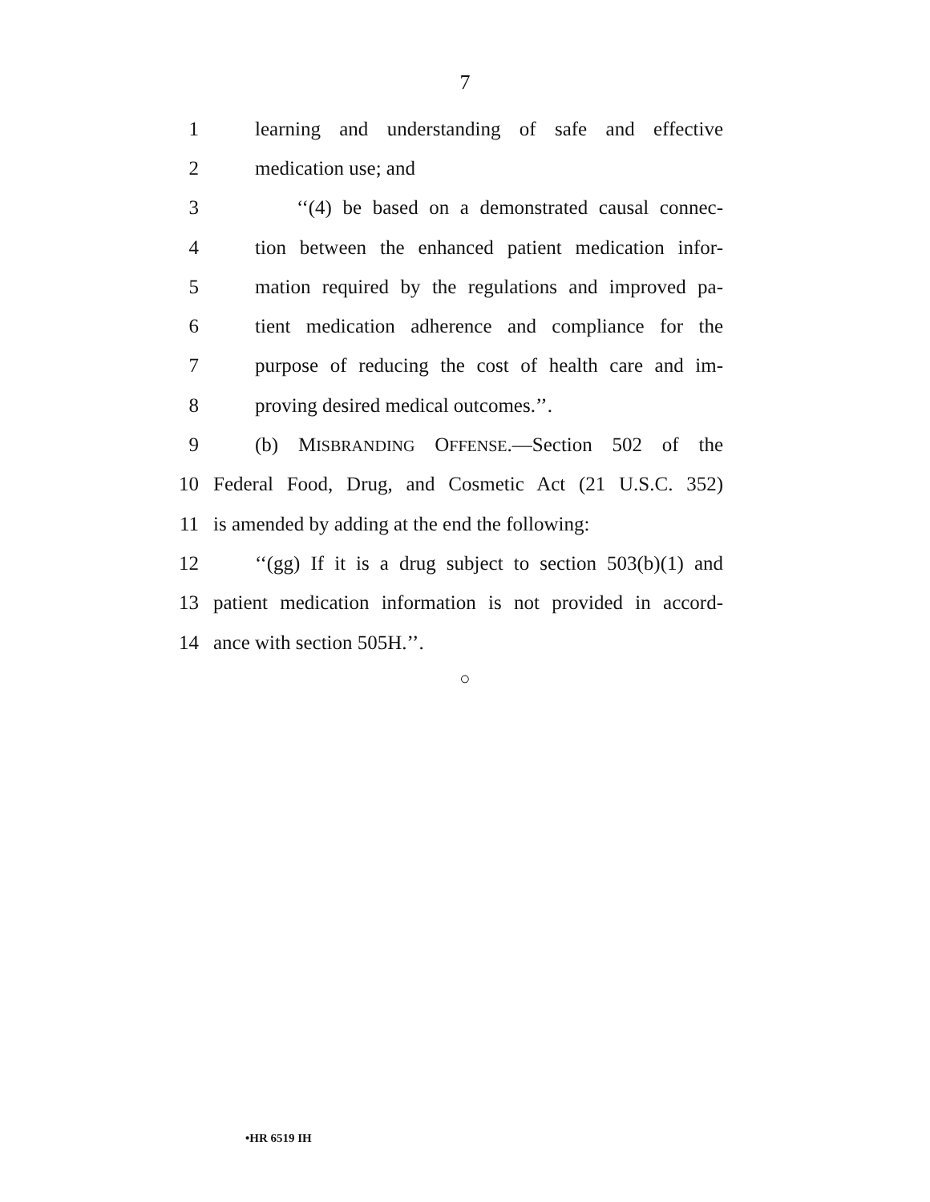7
1 learning and understanding of safe and effective
2 medication use; and
3 ‘‘(4) be based on a demonstrated causal connec-
4 tion between the enhanced patient medication infor-
5 mation required by the regulations and improved pa-
6 tient medication adherence and compliance for the
7 purpose of reducing the cost of health care and im-
8 proving desired medical outcomes.’’.
9 (b) MISBRANDING OFFENSE.—Section 502 of the
10 Federal Food, Drug, and Cosmetic Act (21 U.S.C. 352)
11 is amended by adding at the end the following:
12 ‘‘(gg) If it is a drug subject to section 503(b)(1) and
13 patient medication information is not provided in accord-
14 ance with section 505H.’’.
○
•HR 6519 IH